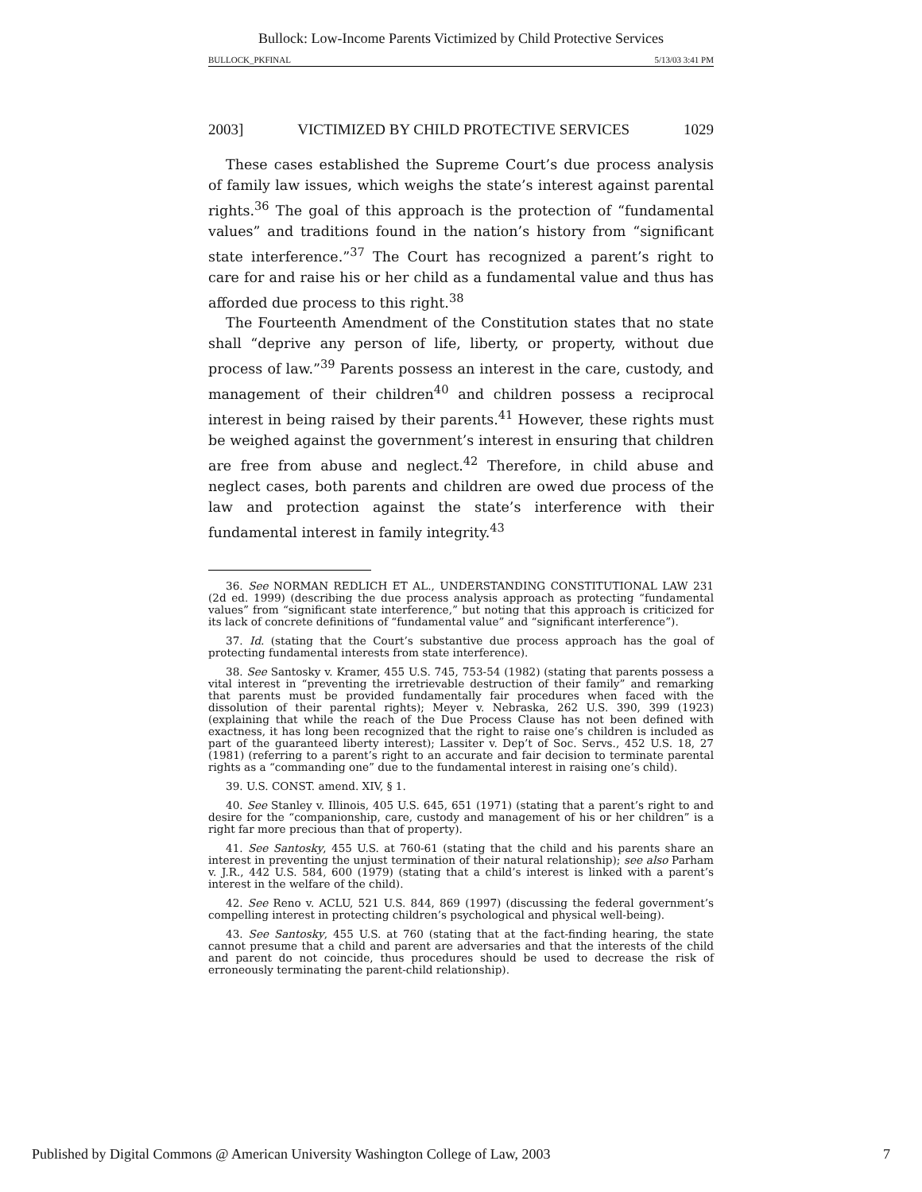Bullock: Low-Income Parents Victimized by Child Protective Services
BULLOCK_PKFINAL 5/13/03 3:41 PM
2003] VICTIMIZED BY CHILD PROTECTIVE SERVICES 1029
These cases established the Supreme Court’s due process analysis of family law issues, which weighs the state’s interest against parental rights.<sup>36</sup> The goal of this approach is the protection of “fundamental values” and traditions found in the nation’s history from “significant state interference.”<sup>37</sup> The Court has recognized a parent’s right to care for and raise his or her child as a fundamental value and thus has afforded due process to this right.<sup>38</sup>
The Fourteenth Amendment of the Constitution states that no state shall “deprive any person of life, liberty, or property, without due process of law.”<sup>39</sup> Parents possess an interest in the care, custody, and management of their children<sup>40</sup> and children possess a reciprocal interest in being raised by their parents.<sup>41</sup> However, these rights must be weighed against the government’s interest in ensuring that children are free from abuse and neglect.<sup>42</sup> Therefore, in child abuse and neglect cases, both parents and children are owed due process of the law and protection against the state’s interference with their fundamental interest in family integrity.<sup>43</sup>
36. See NORMAN REDLICH ET AL., UNDERSTANDING CONSTITUTIONAL LAW 231 (2d ed. 1999) (describing the due process analysis approach as protecting “fundamental values” from “significant state interference,” but noting that this approach is criticized for its lack of concrete definitions of “fundamental value” and “significant interference”).
37. Id. (stating that the Court’s substantive due process approach has the goal of protecting fundamental interests from state interference).
38. See Santosky v. Kramer, 455 U.S. 745, 753-54 (1982) (stating that parents possess a vital interest in “preventing the irretrievable destruction of their family” and remarking that parents must be provided fundamentally fair procedures when faced with the dissolution of their parental rights); Meyer v. Nebraska, 262 U.S. 390, 399 (1923) (explaining that while the reach of the Due Process Clause has not been defined with exactness, it has long been recognized that the right to raise one’s children is included as part of the guaranteed liberty interest); Lassiter v. Dep’t of Soc. Servs., 452 U.S. 18, 27 (1981) (referring to a parent’s right to an accurate and fair decision to terminate parental rights as a “commanding one” due to the fundamental interest in raising one’s child).
39. U.S. CONST. amend. XIV, § 1.
40. See Stanley v. Illinois, 405 U.S. 645, 651 (1971) (stating that a parent’s right to and desire for the “companionship, care, custody and management of his or her children” is a right far more precious than that of property).
41. See Santosky, 455 U.S. at 760-61 (stating that the child and his parents share an interest in preventing the unjust termination of their natural relationship); see also Parham v. J.R., 442 U.S. 584, 600 (1979) (stating that a child’s interest is linked with a parent’s interest in the welfare of the child).
42. See Reno v. ACLU, 521 U.S. 844, 869 (1997) (discussing the federal government’s compelling interest in protecting children’s psychological and physical well-being).
43. See Santosky, 455 U.S. at 760 (stating that at the fact-finding hearing, the state cannot presume that a child and parent are adversaries and that the interests of the child and parent do not coincide, thus procedures should be used to decrease the risk of erroneously terminating the parent-child relationship).
Published by Digital Commons @ American University Washington College of Law, 2003 7